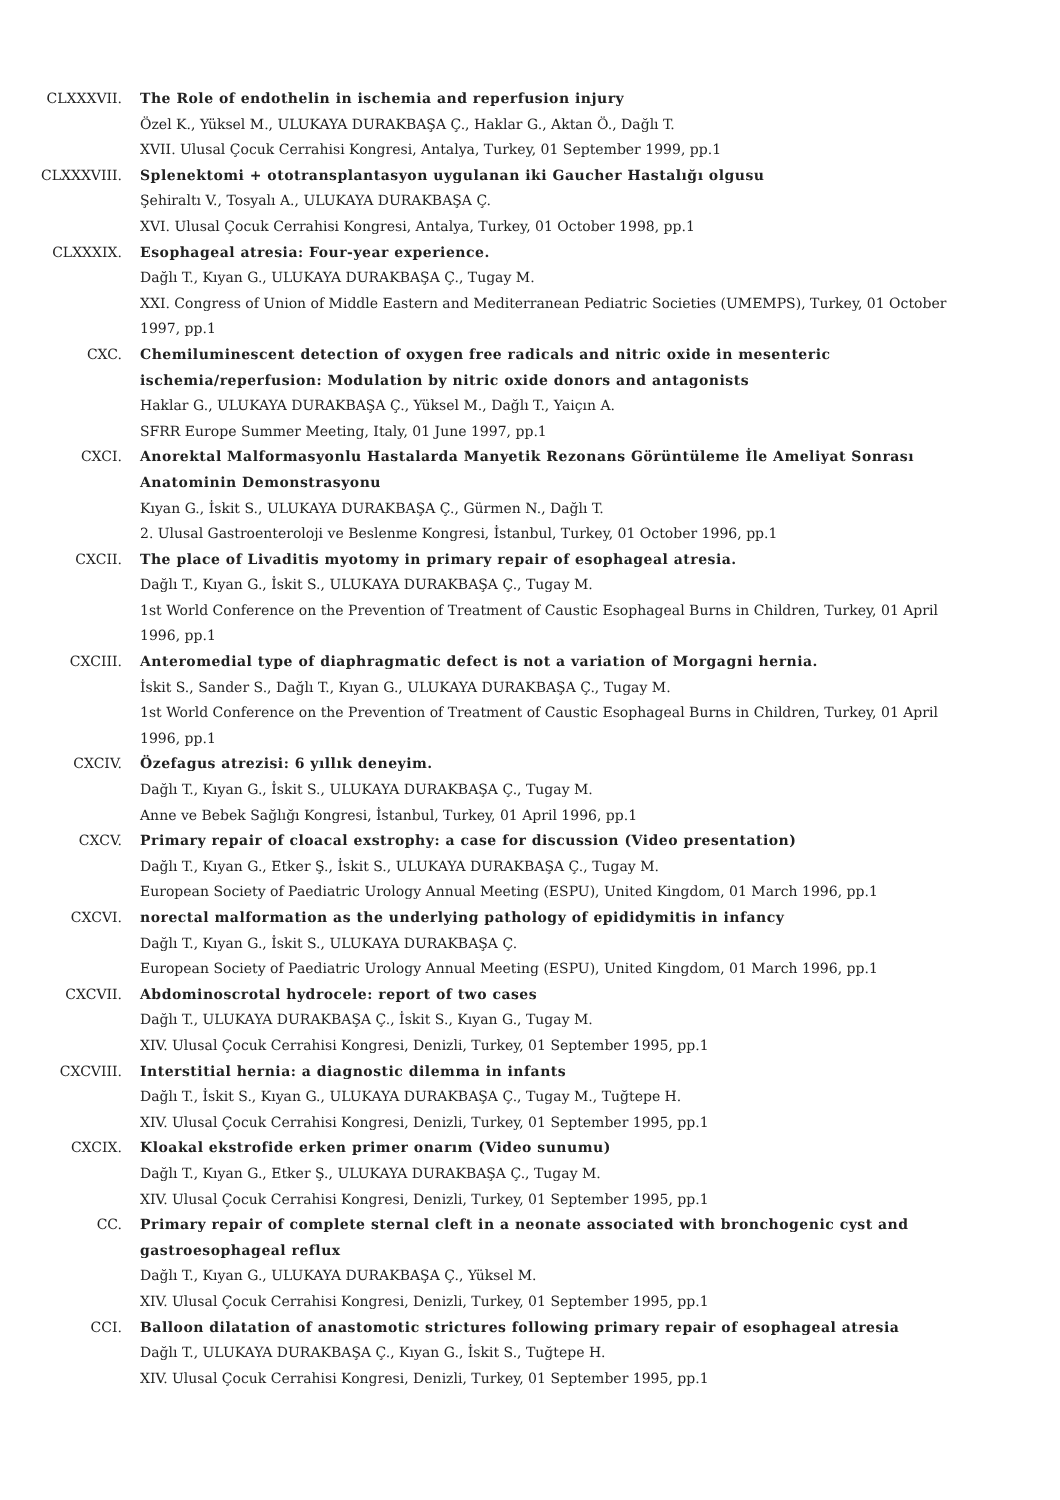CLXXXVII. The Role of endothelin in ischemia and reperfusion injury
Özel K., Yüksel M., ULUKAYA DURAKBAŞA Ç., Haklar G., Aktan Ö., Dağlı T.
XVII. Ulusal Çocuk Cerrahisi Kongresi, Antalya, Turkey, 01 September 1999, pp.1
CLXXXVIII. Splenektomi + ototransplantasyon uygulanan iki Gaucher Hastalığı olgusu
Şehiraltı V., Tosyalı A., ULUKAYA DURAKBAŞA Ç.
XVI. Ulusal Çocuk Cerrahisi Kongresi, Antalya, Turkey, 01 October 1998, pp.1
CLXXXIX. Esophageal atresia: Four-year experience.
Dağlı T., Kıyan G., ULUKAYA DURAKBAŞA Ç., Tugay M.
XXI. Congress of Union of Middle Eastern and Mediterranean Pediatric Societies (UMEMPS), Turkey, 01 October 1997, pp.1
CXC. Chemiluminescent detection of oxygen free radicals and nitric oxide in mesenteric ischemia/reperfusion: Modulation by nitric oxide donors and antagonists
Haklar G., ULUKAYA DURAKBAŞA Ç., Yüksel M., Dağlı T., Yaiçın A.
SFRR Europe Summer Meeting, Italy, 01 June 1997, pp.1
CXCI. Anorektal Malformasyonlu Hastalarda Manyetik Rezonans Görüntüleme İle Ameliyat Sonrası Anatominin Demonstrasyonu
Kıyan G., İskit S., ULUKAYA DURAKBAŞA Ç., Gürmen N., Dağlı T.
2. Ulusal Gastroenteroloji ve Beslenme Kongresi, İstanbul, Turkey, 01 October 1996, pp.1
CXCII. The place of Livaditis myotomy in primary repair of esophageal atresia.
Dağlı T., Kıyan G., İskit S., ULUKAYA DURAKBAŞA Ç., Tugay M.
1st World Conference on the Prevention of Treatment of Caustic Esophageal Burns in Children, Turkey, 01 April 1996, pp.1
CXCIII. Anteromedial type of diaphragmatic defect is not a variation of Morgagni hernia.
İskit S., Sander S., Dağlı T., Kıyan G., ULUKAYA DURAKBAŞA Ç., Tugay M.
1st World Conference on the Prevention of Treatment of Caustic Esophageal Burns in Children, Turkey, 01 April 1996, pp.1
CXCIV. Özefagus atrezisi: 6 yıllık deneyim.
Dağlı T., Kıyan G., İskit S., ULUKAYA DURAKBAŞA Ç., Tugay M.
Anne ve Bebek Sağlığı Kongresi, İstanbul, Turkey, 01 April 1996, pp.1
CXCV. Primary repair of cloacal exstrophy: a case for discussion (Video presentation)
Dağlı T., Kıyan G., Etker Ş., İskit S., ULUKAYA DURAKBAŞA Ç., Tugay M.
European Society of Paediatric Urology Annual Meeting (ESPU), United Kingdom, 01 March 1996, pp.1
CXCVI. norectal malformation as the underlying pathology of epididymitis in infancy
Dağlı T., Kıyan G., İskit S., ULUKAYA DURAKBAŞA Ç.
European Society of Paediatric Urology Annual Meeting (ESPU), United Kingdom, 01 March 1996, pp.1
CXCVII. Abdominoscrotal hydrocele: report of two cases
Dağlı T., ULUKAYA DURAKBAŞA Ç., İskit S., Kıyan G., Tugay M.
XIV. Ulusal Çocuk Cerrahisi Kongresi, Denizli, Turkey, 01 September 1995, pp.1
CXCVIII. Interstitial hernia: a diagnostic dilemma in infants
Dağlı T., İskit S., Kıyan G., ULUKAYA DURAKBAŞA Ç., Tugay M., Tuğtepe H.
XIV. Ulusal Çocuk Cerrahisi Kongresi, Denizli, Turkey, 01 September 1995, pp.1
CXCIX. Kloakal ekstrofide erken primer onarım (Video sunumu)
Dağlı T., Kıyan G., Etker Ş., ULUKAYA DURAKBAŞA Ç., Tugay M.
XIV. Ulusal Çocuk Cerrahisi Kongresi, Denizli, Turkey, 01 September 1995, pp.1
CC. Primary repair of complete sternal cleft in a neonate associated with bronchogenic cyst and gastroesophageal reflux
Dağlı T., Kıyan G., ULUKAYA DURAKBAŞA Ç., Yüksel M.
XIV. Ulusal Çocuk Cerrahisi Kongresi, Denizli, Turkey, 01 September 1995, pp.1
CCI. Balloon dilatation of anastomotic strictures following primary repair of esophageal atresia
Dağlı T., ULUKAYA DURAKBAŞA Ç., Kıyan G., İskit S., Tuğtepe H.
XIV. Ulusal Çocuk Cerrahisi Kongresi, Denizli, Turkey, 01 September 1995, pp.1